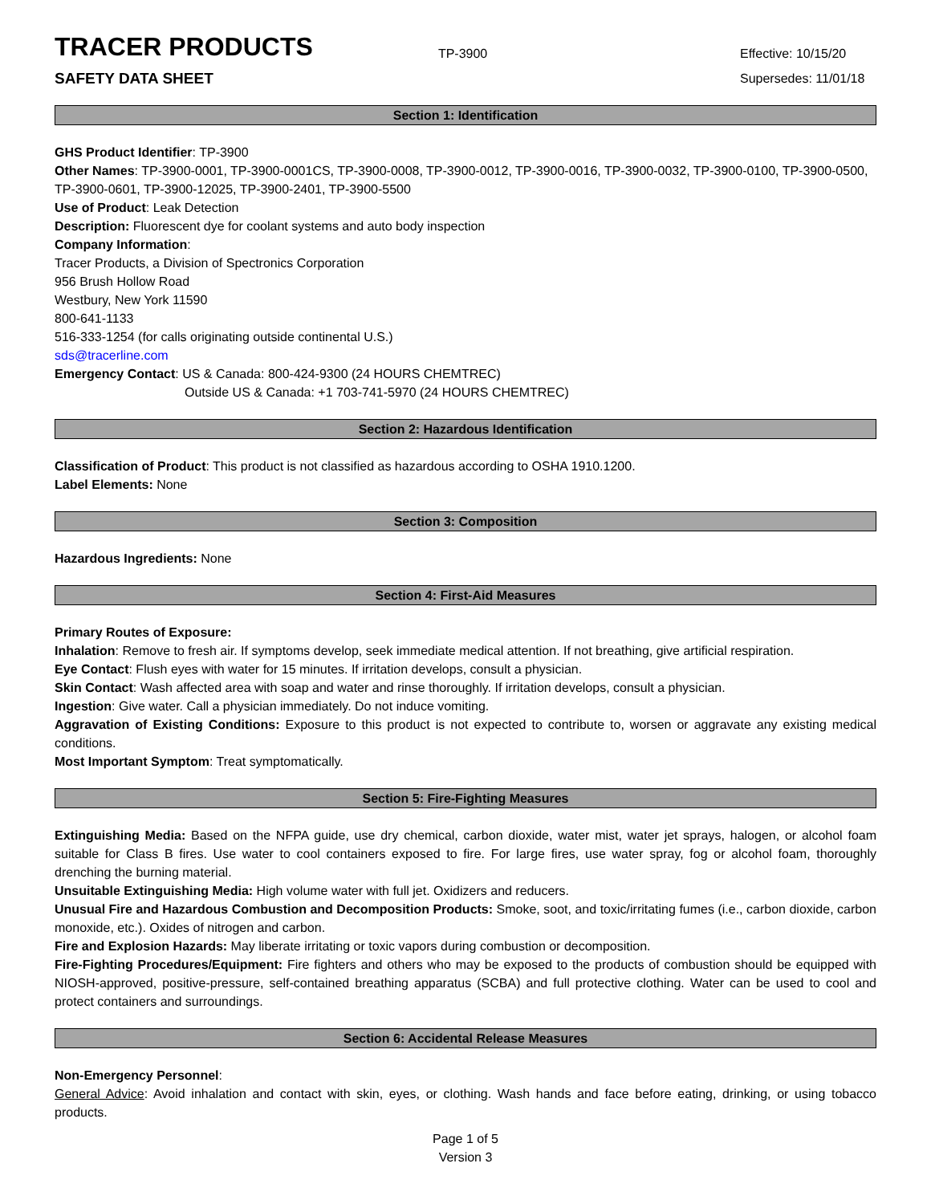TRACER PRODUCTS
TP-3900
Effective: 10/15/20
SAFETY DATA SHEET
Supersedes: 11/01/18
Section 1: Identification
GHS Product Identifier: TP-3900
Other Names: TP-3900-0001, TP-3900-0001CS, TP-3900-0008, TP-3900-0012, TP-3900-0016, TP-3900-0032, TP-3900-0100, TP-3900-0500, TP-3900-0601, TP-3900-12025, TP-3900-2401, TP-3900-5500
Use of Product: Leak Detection
Description: Fluorescent dye for coolant systems and auto body inspection
Company Information:
Tracer Products, a Division of Spectronics Corporation
956 Brush Hollow Road
Westbury, New York 11590
800-641-1133
516-333-1254 (for calls originating outside continental U.S.)
sds@tracerline.com
Emergency Contact: US & Canada: 800-424-9300 (24 HOURS CHEMTREC)
Outside US & Canada: +1 703-741-5970 (24 HOURS CHEMTREC)
Section 2: Hazardous Identification
Classification of Product: This product is not classified as hazardous according to OSHA 1910.1200.
Label Elements: None
Section 3: Composition
Hazardous Ingredients: None
Section 4: First-Aid Measures
Primary Routes of Exposure:
Inhalation: Remove to fresh air. If symptoms develop, seek immediate medical attention. If not breathing, give artificial respiration.
Eye Contact: Flush eyes with water for 15 minutes. If irritation develops, consult a physician.
Skin Contact: Wash affected area with soap and water and rinse thoroughly. If irritation develops, consult a physician.
Ingestion: Give water. Call a physician immediately. Do not induce vomiting.
Aggravation of Existing Conditions: Exposure to this product is not expected to contribute to, worsen or aggravate any existing medical conditions.
Most Important Symptom: Treat symptomatically.
Section 5: Fire-Fighting Measures
Extinguishing Media: Based on the NFPA guide, use dry chemical, carbon dioxide, water mist, water jet sprays, halogen, or alcohol foam suitable for Class B fires. Use water to cool containers exposed to fire. For large fires, use water spray, fog or alcohol foam, thoroughly drenching the burning material.
Unsuitable Extinguishing Media: High volume water with full jet. Oxidizers and reducers.
Unusual Fire and Hazardous Combustion and Decomposition Products: Smoke, soot, and toxic/irritating fumes (i.e., carbon dioxide, carbon monoxide, etc.). Oxides of nitrogen and carbon.
Fire and Explosion Hazards: May liberate irritating or toxic vapors during combustion or decomposition.
Fire-Fighting Procedures/Equipment: Fire fighters and others who may be exposed to the products of combustion should be equipped with NIOSH-approved, positive-pressure, self-contained breathing apparatus (SCBA) and full protective clothing. Water can be used to cool and protect containers and surroundings.
Section 6: Accidental Release Measures
Non-Emergency Personnel:
General Advice: Avoid inhalation and contact with skin, eyes, or clothing. Wash hands and face before eating, drinking, or using tobacco products.
Page 1 of 5
Version 3